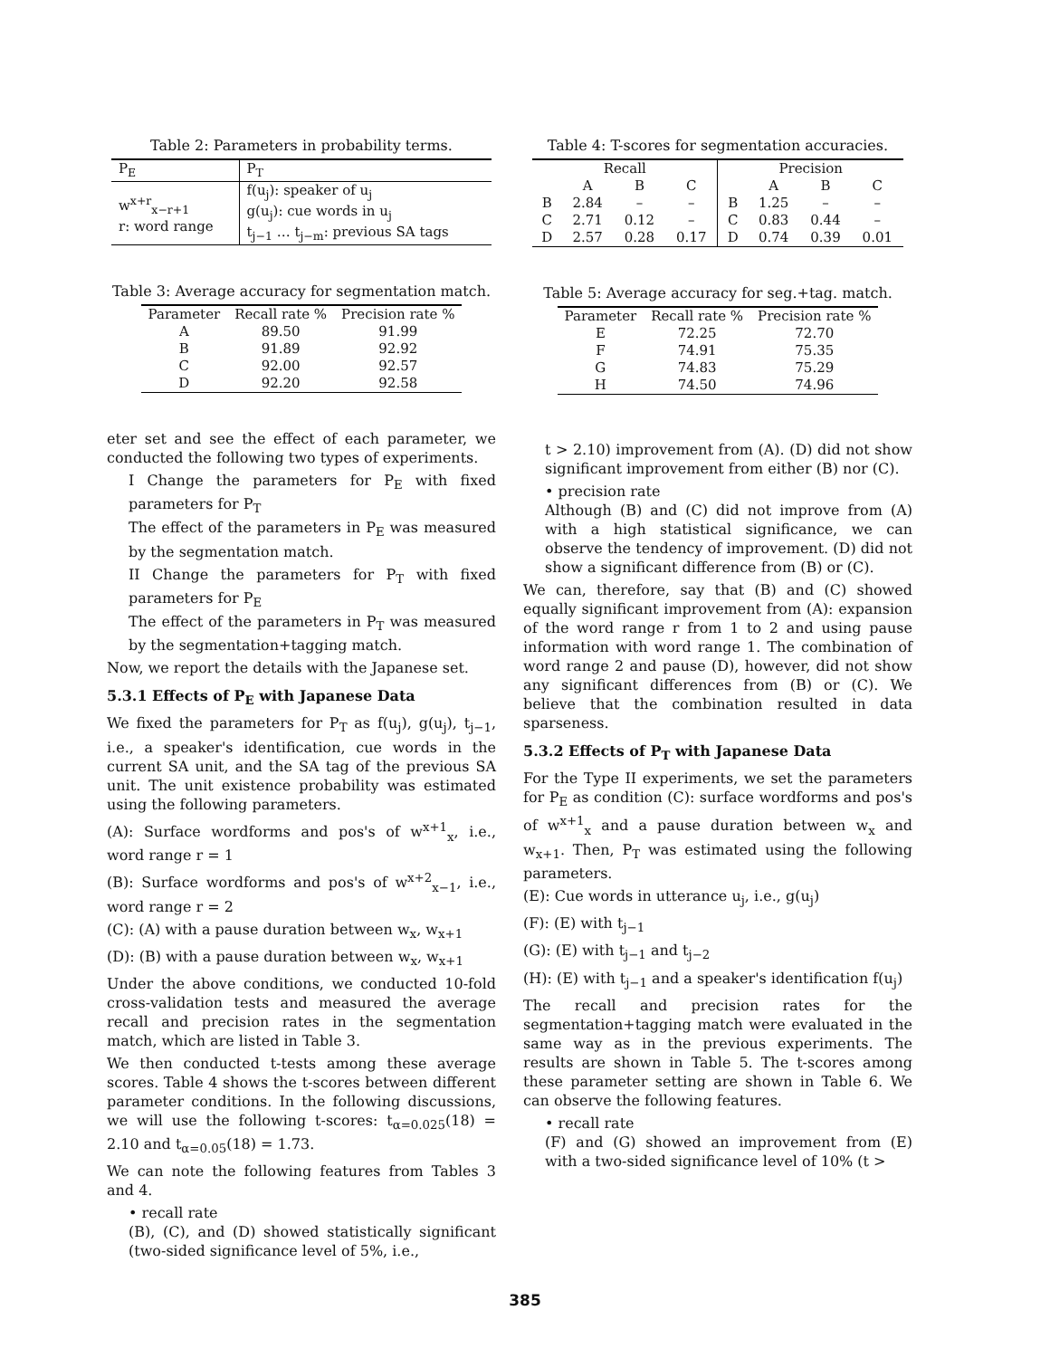Table 2: Parameters in probability terms.
| P<sub>E</sub> | P<sub>T</sub> |
| --- | --- |
| w<sup>x+r</sup><sub>x−r+1</sub> r: word range | f(u<sub>j</sub>): speaker of u<sub>j</sub> g(u<sub>j</sub>): cue words in u<sub>j</sub> t<sub>j−1</sub> … t<sub>j−m</sub>: previous SA tags |
Table 3: Average accuracy for segmentation match.
| Parameter | Recall rate % | Precision rate % |
| --- | --- | --- |
| A | 89.50 | 91.99 |
| B | 91.89 | 92.92 |
| C | 92.00 | 92.57 |
| D | 92.20 | 92.58 |
eter set and see the effect of each parameter, we conducted the following two types of experiments.
I Change the parameters for P<sub>E</sub> with fixed parameters for P<sub>T</sub>
The effect of the parameters in P<sub>E</sub> was measured by the segmentation match.
II Change the parameters for P<sub>T</sub> with fixed parameters for P<sub>E</sub>
The effect of the parameters in P<sub>T</sub> was measured by the segmentation+tagging match.
Now, we report the details with the Japanese set.
5.3.1 Effects of P<sub>E</sub> with Japanese Data
We fixed the parameters for P<sub>T</sub> as f(u<sub>j</sub>), g(u<sub>j</sub>), t<sub>j−1</sub>, i.e., a speaker's identification, cue words in the current SA unit, and the SA tag of the previous SA unit. The unit existence probability was estimated using the following parameters.
(A): Surface wordforms and pos's of w<sup>x+1</sup><sub>x</sub>, i.e., word range r = 1
(B): Surface wordforms and pos's of w<sup>x+2</sup><sub>x−1</sub>, i.e., word range r = 2
(C): (A) with a pause duration between w<sub>x</sub>, w<sub>x+1</sub>
(D): (B) with a pause duration between w<sub>x</sub>, w<sub>x+1</sub>
Under the above conditions, we conducted 10-fold cross-validation tests and measured the average recall and precision rates in the segmentation match, which are listed in Table 3.
We then conducted t-tests among these average scores. Table 4 shows the t-scores between different parameter conditions. In the following discussions, we will use the following t-scores: t<sub>α=0.025</sub>(18) = 2.10 and t<sub>α=0.05</sub>(18) = 1.73.
We can note the following features from Tables 3 and 4.
• recall rate
(B), (C), and (D) showed statistically significant (two-sided significance level of 5%, i.e.,
Table 4: T-scores for segmentation accuracies.
| Recall | | | | Precision | | | |
| --- | --- | --- | --- | --- | --- | --- | --- |
| | A | B | C | | A | B | C |
| B | 2.84 | – | – | B | 1.25 | – | – |
| C | 2.71 | 0.12 | – | C | 0.83 | 0.44 | – |
| D | 2.57 | 0.28 | 0.17 | D | 0.74 | 0.39 | 0.01 |
Table 5: Average accuracy for seg.+tag. match.
| Parameter | Recall rate % | Precision rate % |
| --- | --- | --- |
| E | 72.25 | 72.70 |
| F | 74.91 | 75.35 |
| G | 74.83 | 75.29 |
| H | 74.50 | 74.96 |
t > 2.10) improvement from (A). (D) did not show significant improvement from either (B) nor (C).
• precision rate
Although (B) and (C) did not improve from (A) with a high statistical significance, we can observe the tendency of improvement. (D) did not show a significant difference from (B) or (C).
We can, therefore, say that (B) and (C) showed equally significant improvement from (A): expansion of the word range r from 1 to 2 and using pause information with word range 1. The combination of word range 2 and pause (D), however, did not show any significant differences from (B) or (C). We believe that the combination resulted in data sparseness.
5.3.2 Effects of P<sub>T</sub> with Japanese Data
For the Type II experiments, we set the parameters for P<sub>E</sub> as condition (C): surface wordforms and pos's of w<sup>x+1</sup><sub>x</sub> and a pause duration between w<sub>x</sub> and w<sub>x+1</sub>. Then, P<sub>T</sub> was estimated using the following parameters.
(E): Cue words in utterance u<sub>j</sub>, i.e., g(u<sub>j</sub>)
(F): (E) with t<sub>j−1</sub>
(G): (E) with t<sub>j−1</sub> and t<sub>j−2</sub>
(H): (E) with t<sub>j−1</sub> and a speaker's identification f(u<sub>j</sub>)
The recall and precision rates for the segmentation+tagging match were evaluated in the same way as in the previous experiments. The results are shown in Table 5. The t-scores among these parameter setting are shown in Table 6. We can observe the following features.
• recall rate
(F) and (G) showed an improvement from (E) with a two-sided significance level of 10% (t >
385